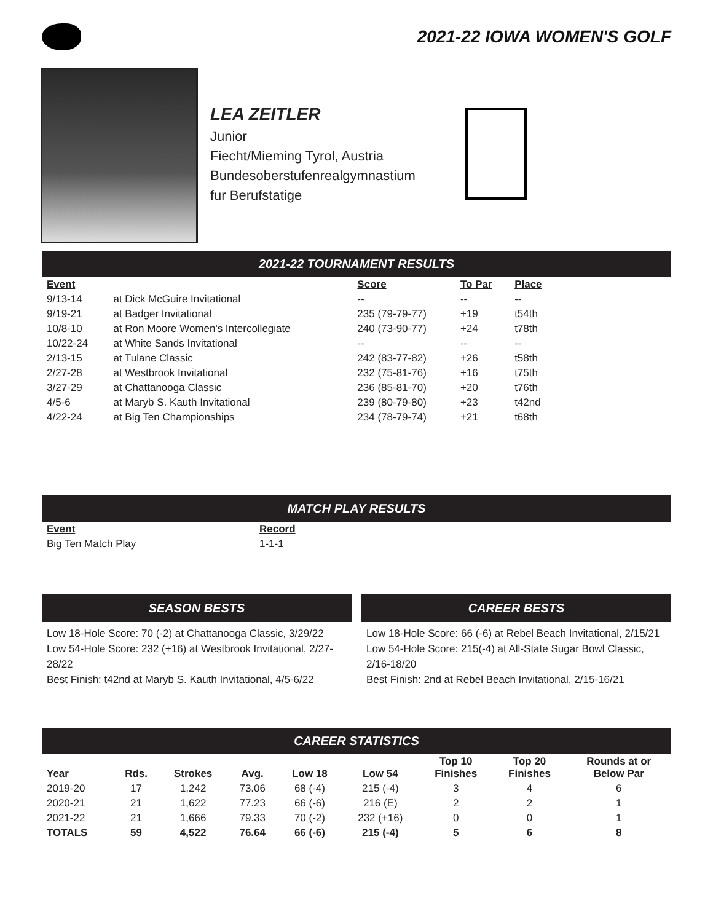2021-22 IOWA WOMEN'S GOLF
LEA ZEITLER
Junior
Fiecht/Mieming Tyrol, Austria
Bundesoberstufenrealgymnastium
fur Berufstatige
2021-22 TOURNAMENT RESULTS
| Event | | Score | To Par | Place |
| --- | --- | --- | --- | --- |
| 9/13-14 | at Dick McGuire Invitational | -- | -- | -- |
| 9/19-21 | at Badger Invitational | 235 (79-79-77) | +19 | t54th |
| 10/8-10 | at Ron Moore Women's Intercollegiate | 240 (73-90-77) | +24 | t78th |
| 10/22-24 | at White Sands Invitational | -- | -- | -- |
| 2/13-15 | at Tulane Classic | 242 (83-77-82) | +26 | t58th |
| 2/27-28 | at Westbrook Invitational | 232 (75-81-76) | +16 | t75th |
| 3/27-29 | at Chattanooga Classic | 236 (85-81-70) | +20 | t76th |
| 4/5-6 | at Maryb S. Kauth Invitational | 239 (80-79-80) | +23 | t42nd |
| 4/22-24 | at Big Ten Championships | 234 (78-79-74) | +21 | t68th |
MATCH PLAY RESULTS
| Event | Record |
| --- | --- |
| Big Ten Match Play | 1-1-1 |
SEASON BESTS
Low 18-Hole Score: 70 (-2) at Chattanooga Classic, 3/29/22
Low 54-Hole Score: 232 (+16) at Westbrook Invitational, 2/27-28/22
Best Finish: t42nd at Maryb S. Kauth Invitational, 4/5-6/22
CAREER BESTS
Low 18-Hole Score: 66 (-6) at Rebel Beach Invitational, 2/15/21
Low 54-Hole Score: 215(-4) at All-State Sugar Bowl Classic, 2/16-18/20
Best Finish: 2nd at Rebel Beach Invitational, 2/15-16/21
CAREER STATISTICS
| Year | Rds. | Strokes | Avg. | Low 18 | Low 54 | Top 10 Finishes | Top 20 Finishes | Rounds at or Below Par |
| --- | --- | --- | --- | --- | --- | --- | --- | --- |
| 2019-20 | 17 | 1,242 | 73.06 | 68 (-4) | 215 (-4) | 3 | 4 | 6 |
| 2020-21 | 21 | 1,622 | 77.23 | 66 (-6) | 216 (E) | 2 | 2 | 1 |
| 2021-22 | 21 | 1,666 | 79.33 | 70 (-2) | 232 (+16) | 0 | 0 | 1 |
| TOTALS | 59 | 4,522 | 76.64 | 66 (-6) | 215 (-4) | 5 | 6 | 8 |